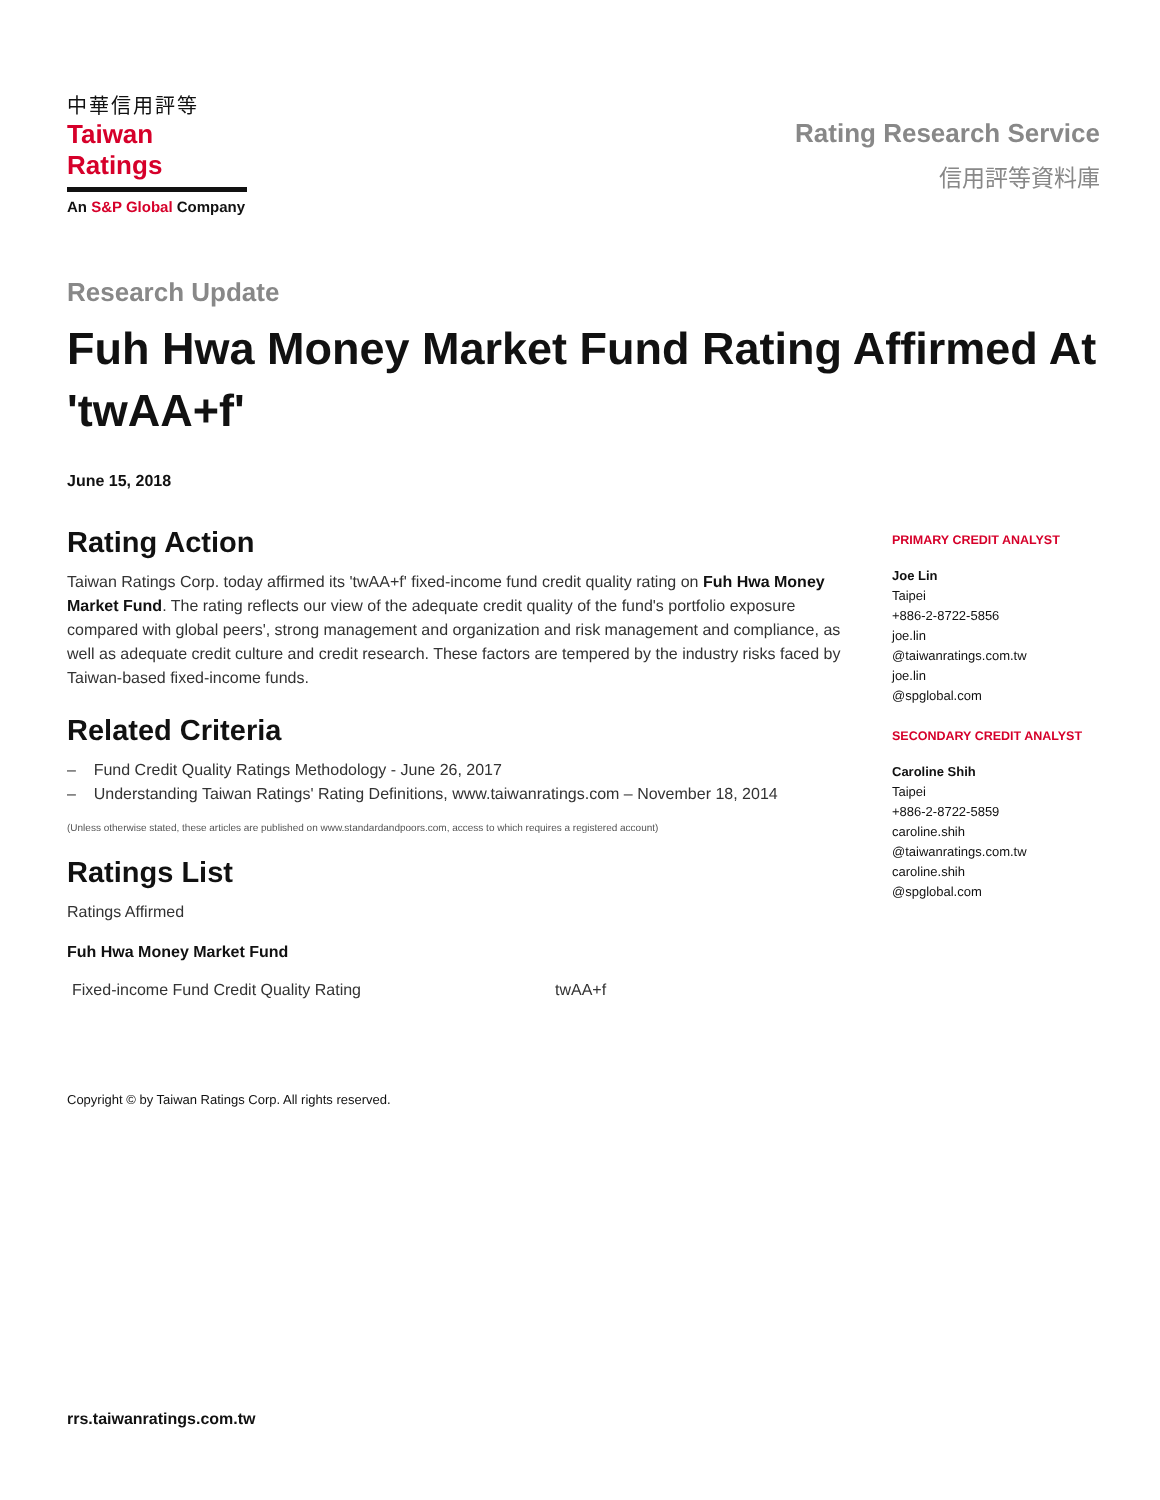中華信用評等
Taiwan Ratings
An S&P Global Company
Rating Research Service
信用評等資料庫
Research Update
Fuh Hwa Money Market Fund Rating Affirmed At 'twAA+f'
June 15, 2018
Rating Action
Taiwan Ratings Corp. today affirmed its 'twAA+f' fixed-income fund credit quality rating on Fuh Hwa Money Market Fund. The rating reflects our view of the adequate credit quality of the fund's portfolio exposure compared with global peers', strong management and organization and risk management and compliance, as well as adequate credit culture and credit research. These factors are tempered by the industry risks faced by Taiwan-based fixed-income funds.
Related Criteria
– Fund Credit Quality Ratings Methodology - June 26, 2017
– Understanding Taiwan Ratings' Rating Definitions, www.taiwanratings.com – November 18, 2014
(Unless otherwise stated, these articles are published on www.standardandpoors.com, access to which requires a registered account)
Ratings List
Ratings Affirmed
Fuh Hwa Money Market Fund
| Fixed-income Fund Credit Quality Rating | twAA+f |
Copyright © by Taiwan Ratings Corp. All rights reserved.
PRIMARY CREDIT ANALYST
Joe Lin
Taipei
+886-2-8722-5856
joe.lin
@taiwanratings.com.tw
joe.lin
@spglobal.com
SECONDARY CREDIT ANALYST
Caroline Shih
Taipei
+886-2-8722-5859
caroline.shih
@taiwanratings.com.tw
caroline.shih
@spglobal.com
rrs.taiwanratings.com.tw